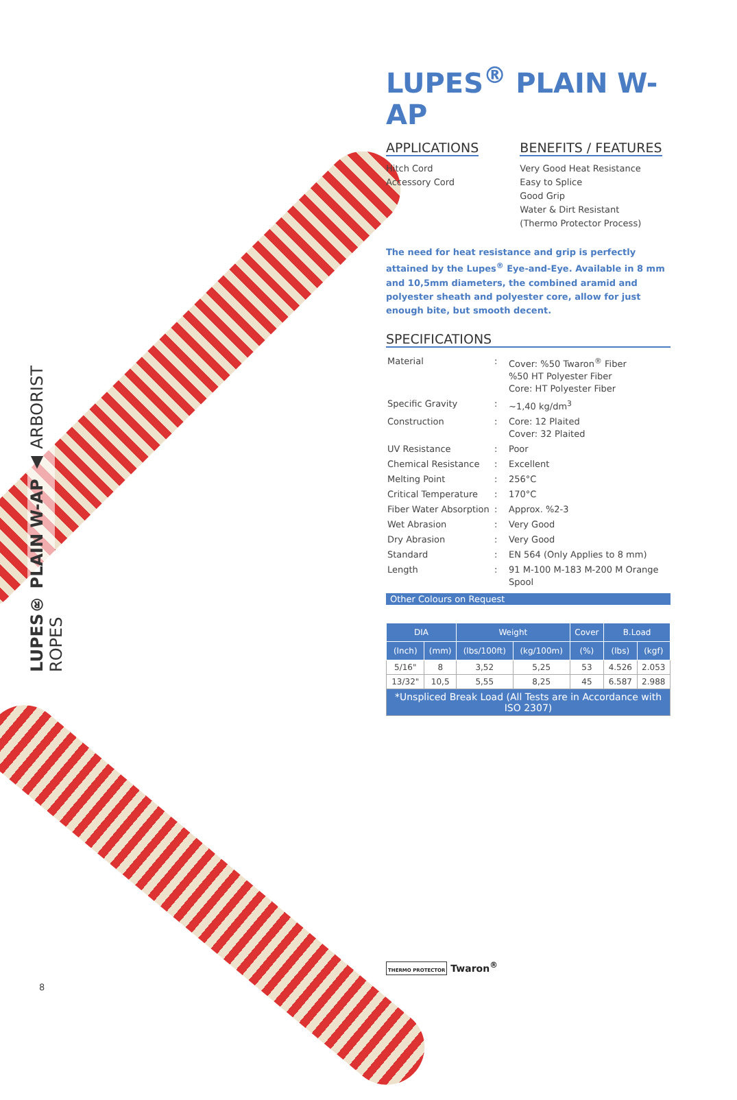LUPES® PLAIN W-AP ▲ ARBORIST ROPES
LUPES<sup>®</sup> PLAIN W-AP
APPLICATIONS
Hitch Cord
Accessory Cord
BENEFITS / FEATURES
Very Good Heat Resistance
Easy to Splice
Good Grip
Water & Dirt Resistant
(Thermo Protector Process)
The need for heat resistance and grip is perfectly attained by the Lupes<sup>®</sup> Eye-and-Eye. Available in 8 mm and 10,5mm diameters, the combined aramid and polyester sheath and polyester core, allow for just enough bite, but smooth decent.
SPECIFICATIONS
| Material | : | Cover: %50 Twaron<sup>®</sup> Fiber %50 HT Polyester Fiber Core: HT Polyester Fiber |
| Specific Gravity | : | ~1,40 kg/dm<sup>3</sup> |
| Construction | : | Core: 12 Plaited Cover: 32 Plaited |
| UV Resistance | : | Poor |
| Chemical Resistance | : | Excellent |
| Melting Point | : | 256°C |
| Critical Temperature | : | 170°C |
| Fiber Water Absorption | : | Approx. %2-3 |
| Wet Abrasion | : | Very Good |
| Dry Abrasion | : | Very Good |
| Standard | : | EN 564 (Only Applies to 8 mm) |
| Length | : | 91 M-100 M-183 M-200 M Orange Spool |
Other Colours on Request
| DIA | | Weight | | Cover | B.Load | |
| --- | --- | --- | --- | --- | --- | --- |
| (Inch) | (mm) | (lbs/100ft) | (kg/100m) | (%) | (lbs) | (kgf) |
| 5/16" | 8 | 3,52 | 5,25 | 53 | 4.526 | 2.053 |
| 13/32" | 10,5 | 5,55 | 8,25 | 45 | 6.587 | 2.988 |
| *Unspliced Break Load (All Tests are in Accordance with ISO 2307) | | | | | | |
THERMO PROTECTOR Twaron<sup>®</sup>
8